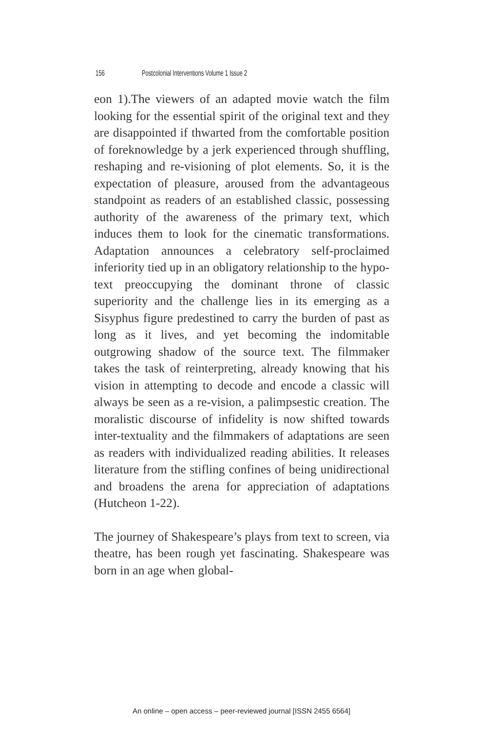156 Postcolonial Interventions Volume 1 Issue 2
eon 1).The viewers of an adapted movie watch the film looking for the essential spirit of the original text and they are disappointed if thwarted from the comfortable position of foreknowledge by a jerk experienced through shuffling, reshaping and re-visioning of plot elements. So, it is the expectation of pleasure, aroused from the advantageous standpoint as readers of an established classic, possessing authority of the awareness of the primary text, which induces them to look for the cinematic transformations. Adaptation announces a celebratory self-proclaimed inferiority tied up in an obligatory relationship to the hypo-text preoccupying the dominant throne of classic superiority and the challenge lies in its emerging as a Sisyphus figure predestined to carry the burden of past as long as it lives, and yet becoming the indomitable outgrowing shadow of the source text. The filmmaker takes the task of reinterpreting, already knowing that his vision in attempting to decode and encode a classic will always be seen as a re-vision, a palimpsestic creation. The moralistic discourse of infidelity is now shifted towards inter-textuality and the filmmakers of adaptations are seen as readers with individualized reading abilities. It releases literature from the stifling confines of being unidirectional and broadens the arena for appreciation of adaptations (Hutcheon 1-22).
The journey of Shakespeare’s plays from text to screen, via theatre, has been rough yet fascinating. Shakespeare was born in an age when global-
An online – open access – peer-reviewed journal [ISSN 2455 6564]